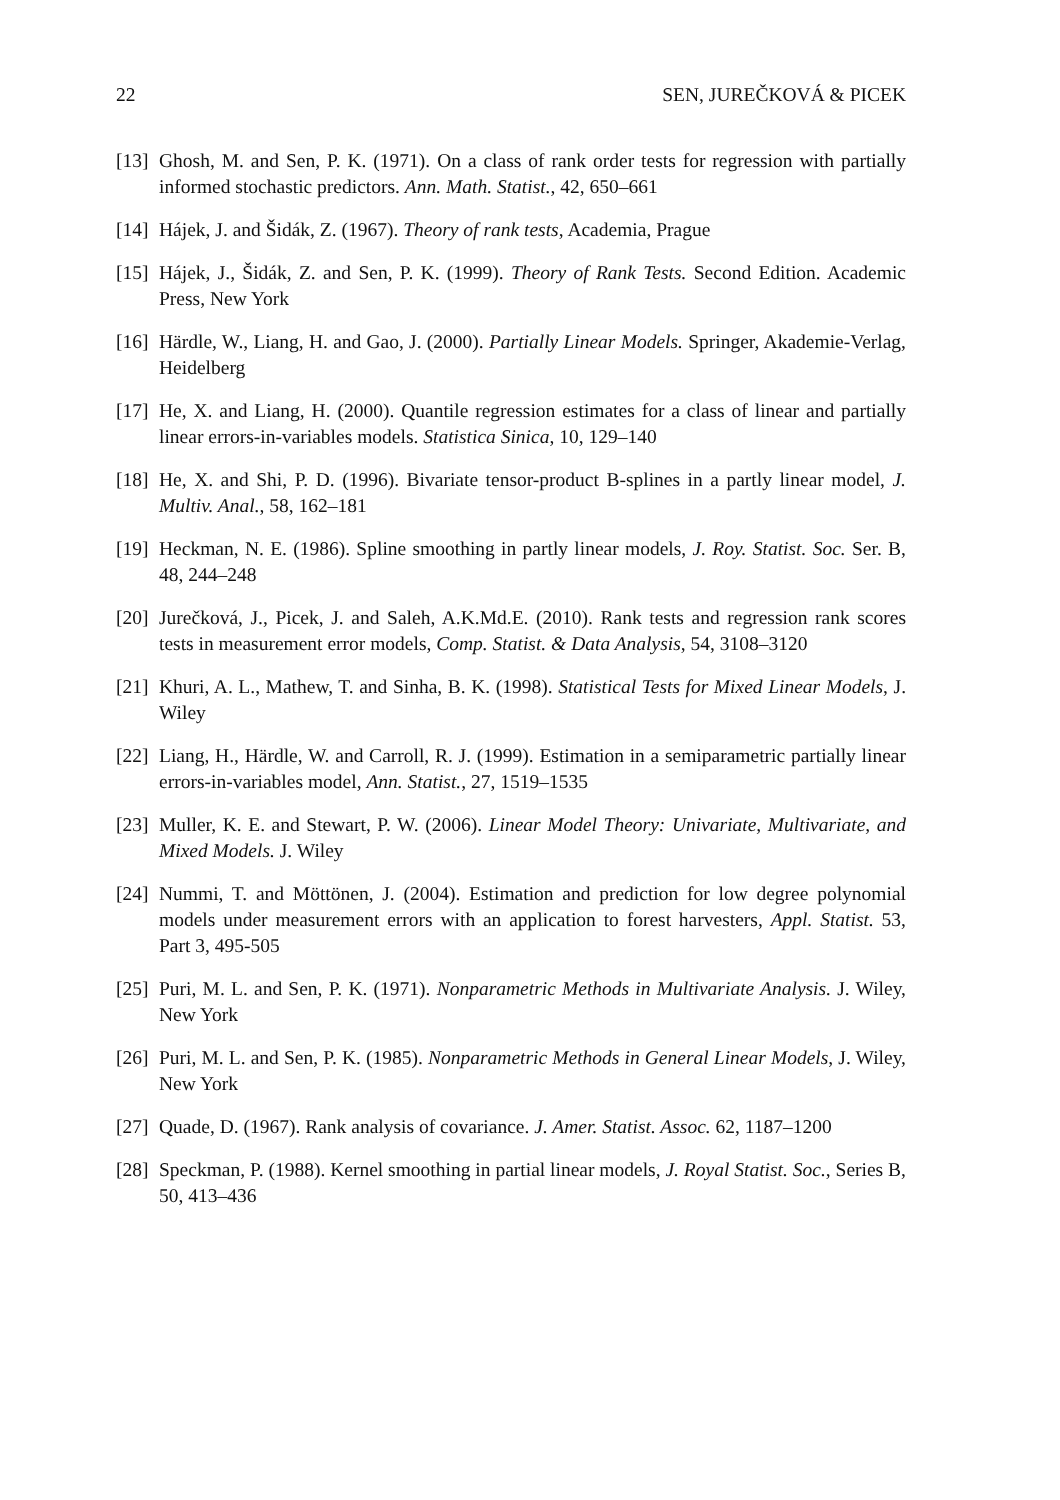22 SEN, JUREČKOVÁ & PICEK
[13] Ghosh, M. and Sen, P. K. (1971). On a class of rank order tests for regression with partially informed stochastic predictors. Ann. Math. Statist., 42, 650–661
[14] Hájek, J. and Šidák, Z. (1967). Theory of rank tests, Academia, Prague
[15] Hájek, J., Šidák, Z. and Sen, P. K. (1999). Theory of Rank Tests. Second Edition. Academic Press, New York
[16] Härdle, W., Liang, H. and Gao, J. (2000). Partially Linear Models. Springer, Akademie-Verlag, Heidelberg
[17] He, X. and Liang, H. (2000). Quantile regression estimates for a class of linear and partially linear errors-in-variables models. Statistica Sinica, 10, 129–140
[18] He, X. and Shi, P. D. (1996). Bivariate tensor-product B-splines in a partly linear model, J. Multiv. Anal., 58, 162–181
[19] Heckman, N. E. (1986). Spline smoothing in partly linear models, J. Roy. Statist. Soc. Ser. B, 48, 244–248
[20] Jurečková, J., Picek, J. and Saleh, A.K.Md.E. (2010). Rank tests and regression rank scores tests in measurement error models, Comp. Statist. & Data Analysis, 54, 3108–3120
[21] Khuri, A. L., Mathew, T. and Sinha, B. K. (1998). Statistical Tests for Mixed Linear Models, J. Wiley
[22] Liang, H., Härdle, W. and Carroll, R. J. (1999). Estimation in a semiparametric partially linear errors-in-variables model, Ann. Statist., 27, 1519–1535
[23] Muller, K. E. and Stewart, P. W. (2006). Linear Model Theory: Univariate, Multivariate, and Mixed Models. J. Wiley
[24] Nummi, T. and Möttönen, J. (2004). Estimation and prediction for low degree polynomial models under measurement errors with an application to forest harvesters, Appl. Statist. 53, Part 3, 495-505
[25] Puri, M. L. and Sen, P. K. (1971). Nonparametric Methods in Multivariate Analysis. J. Wiley, New York
[26] Puri, M. L. and Sen, P. K. (1985). Nonparametric Methods in General Linear Models, J. Wiley, New York
[27] Quade, D. (1967). Rank analysis of covariance. J. Amer. Statist. Assoc. 62, 1187–1200
[28] Speckman, P. (1988). Kernel smoothing in partial linear models, J. Royal Statist. Soc., Series B, 50, 413–436